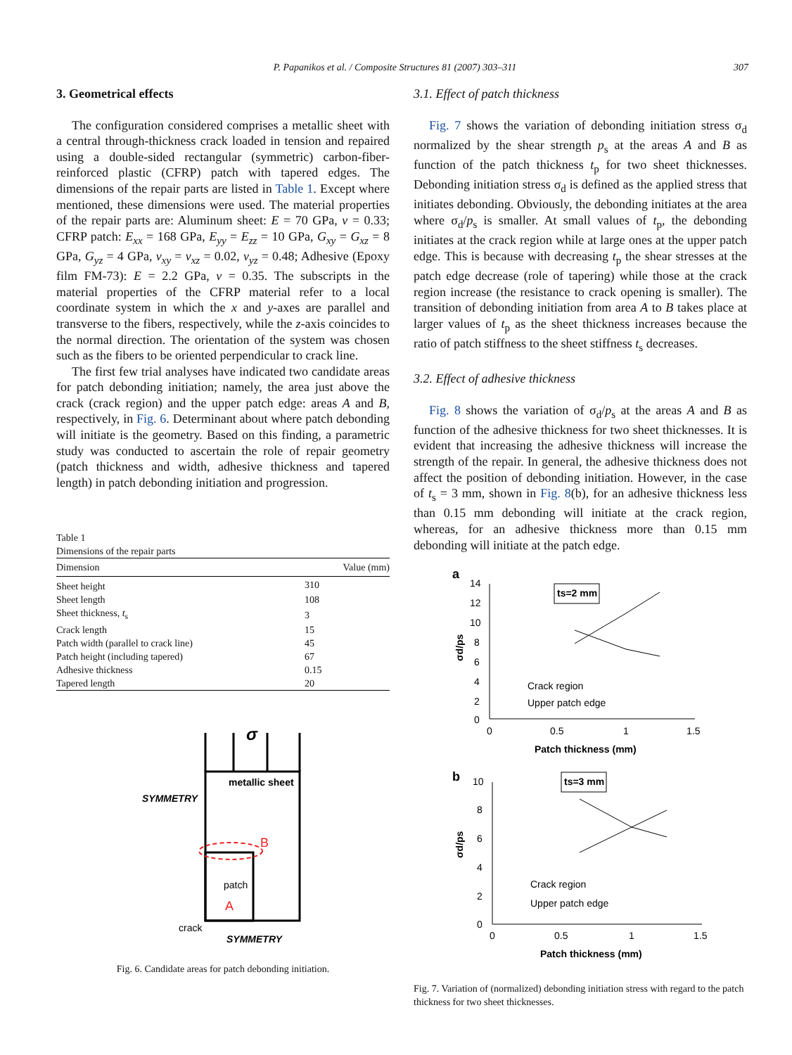P. Papanikos et al. / Composite Structures 81 (2007) 303–311 307
3. Geometrical effects
The configuration considered comprises a metallic sheet with a central through-thickness crack loaded in tension and repaired using a double-sided rectangular (symmetric) carbon-fiber-reinforced plastic (CFRP) patch with tapered edges. The dimensions of the repair parts are listed in Table 1. Except where mentioned, these dimensions were used. The material properties of the repair parts are: Aluminum sheet: E = 70 GPa, v = 0.33; CFRP patch: E<sub>xx</sub> = 168 GPa, E<sub>yy</sub> = E<sub>zz</sub> = 10 GPa, G<sub>xy</sub> = G<sub>xz</sub> = 8 GPa, G<sub>yz</sub> = 4 GPa, v<sub>xy</sub> = v<sub>xz</sub> = 0.02, v<sub>yz</sub> = 0.48; Adhesive (Epoxy film FM-73): E = 2.2 GPa, v = 0.35. The subscripts in the material properties of the CFRP material refer to a local coordinate system in which the x and y-axes are parallel and transverse to the fibers, respectively, while the z-axis coincides to the normal direction. The orientation of the system was chosen such as the fibers to be oriented perpendicular to crack line.
The first few trial analyses have indicated two candidate areas for patch debonding initiation; namely, the area just above the crack (crack region) and the upper patch edge: areas A and B, respectively, in Fig. 6. Determinant about where patch debonding will initiate is the geometry. Based on this finding, a parametric study was conducted to ascertain the role of repair geometry (patch thickness and width, adhesive thickness and tapered length) in patch debonding initiation and progression.
Table 1
Dimensions of the repair parts
| Dimension | Value (mm) |
| --- | --- |
| Sheet height | 310 |
| Sheet length | 108 |
| Sheet thickness, t<sub>s</sub> | 3 |
| Crack length | 15 |
| Patch width (parallel to crack line) | 45 |
| Patch height (including tapered) | 67 |
| Adhesive thickness | 0.15 |
| Tapered length | 20 |
σ
metallic sheet
SYMMETRY
B
patch
A
crack
SYMMETRY
Fig. 6. Candidate areas for patch debonding initiation.
3.1. Effect of patch thickness
Fig. 7 shows the variation of debonding initiation stress σ<sub>d</sub> normalized by the shear strength p<sub>s</sub> at the areas A and B as function of the patch thickness t<sub>p</sub> for two sheet thicknesses. Debonding initiation stress σ<sub>d</sub> is defined as the applied stress that initiates debonding. Obviously, the debonding initiates at the area where σ<sub>d</sub>/p<sub>s</sub> is smaller. At small values of t<sub>p</sub>, the debonding initiates at the crack region while at large ones at the upper patch edge. This is because with decreasing t<sub>p</sub> the shear stresses at the patch edge decrease (role of tapering) while those at the crack region increase (the resistance to crack opening is smaller). The transition of debonding initiation from area A to B takes place at larger values of t<sub>p</sub> as the sheet thickness increases because the ratio of patch stiffness to the sheet stiffness t<sub>s</sub> decreases.
3.2. Effect of adhesive thickness
Fig. 8 shows the variation of σ<sub>d</sub>/p<sub>s</sub> at the areas A and B as function of the adhesive thickness for two sheet thicknesses. It is evident that increasing the adhesive thickness will increase the strength of the repair. In general, the adhesive thickness does not affect the position of debonding initiation. However, in the case of t<sub>s</sub> = 3 mm, shown in Fig. 8(b), for an adhesive thickness less than 0.15 mm debonding will initiate at the crack region, whereas, for an adhesive thickness more than 0.15 mm debonding will initiate at the patch edge.
a
14
12
10
8
6
4
2
0
0
0.5
1
1.5
Patch thickness (mm)
σd/ps
ts=2 mm
Crack region
Upper patch edge
b
10
8
6
4
2
0
0
0.5
1
1.5
Patch thickness (mm)
σd/ps
ts=3 mm
Crack region
Upper patch edge
Fig. 7. Variation of (normalized) debonding initiation stress with regard to the patch thickness for two sheet thicknesses.